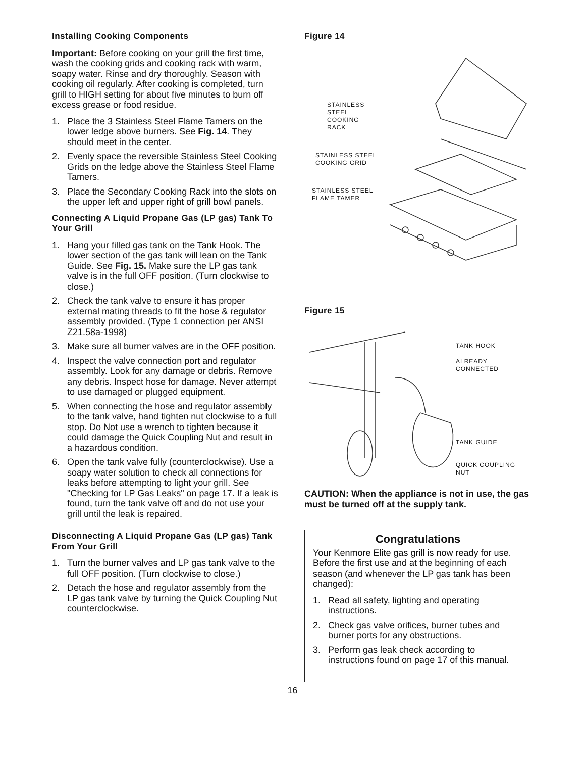Installing Cooking Components
Important: Before cooking on your grill the first time, wash the cooking grids and cooking rack with warm, soapy water. Rinse and dry thoroughly. Season with cooking oil regularly. After cooking is completed, turn grill to HIGH setting for about five minutes to burn off excess grease or food residue.
1. Place the 3 Stainless Steel Flame Tamers on the lower ledge above burners. See Fig. 14. They should meet in the center.
2. Evenly space the reversible Stainless Steel Cooking Grids on the ledge above the Stainless Steel Flame Tamers.
3. Place the Secondary Cooking Rack into the slots on the upper left and upper right of grill bowl panels.
Connecting A Liquid Propane Gas (LP gas) Tank To Your Grill
1. Hang your filled gas tank on the Tank Hook. The lower section of the gas tank will lean on the Tank Guide. See Fig. 15. Make sure the LP gas tank valve is in the full OFF position. (Turn clockwise to close.)
2. Check the tank valve to ensure it has proper external mating threads to fit the hose & regulator assembly provided. (Type 1 connection per ANSI Z21.58a-1998)
3. Make sure all burner valves are in the OFF position.
4. Inspect the valve connection port and regulator assembly. Look for any damage or debris. Remove any debris. Inspect hose for damage. Never attempt to use damaged or plugged equipment.
5. When connecting the hose and regulator assembly to the tank valve, hand tighten nut clockwise to a full stop. Do Not use a wrench to tighten because it could damage the Quick Coupling Nut and result in a hazardous condition.
6. Open the tank valve fully (counterclockwise). Use a soapy water solution to check all connections for leaks before attempting to light your grill. See "Checking for LP Gas Leaks" on page 17. If a leak is found, turn the tank valve off and do not use your grill until the leak is repaired.
Disconnecting A Liquid Propane Gas (LP gas) Tank From Your Grill
1. Turn the burner valves and LP gas tank valve to the full OFF position. (Turn clockwise to close.)
2. Detach the hose and regulator assembly from the LP gas tank valve by turning the Quick Coupling Nut counterclockwise.
Figure 14
STAINLESS STEEL
COOKING RACK
STAINLESS STEEL
COOKING GRID
STAINLESS STEEL
FLAME TAMER
Figure 15
TANK HOOK
ALREADY
CONNECTED
TANK GUIDE
QUICK COUPLING
NUT
CAUTION: When the appliance is not in use, the gas must be turned off at the supply tank.
Congratulations
Your Kenmore Elite gas grill is now ready for use. Before the first use and at the beginning of each season (and whenever the LP gas tank has been changed):
1. Read all safety, lighting and operating instructions.
2. Check gas valve orifices, burner tubes and burner ports for any obstructions.
3. Perform gas leak check according to instructions found on page 17 of this manual.
16